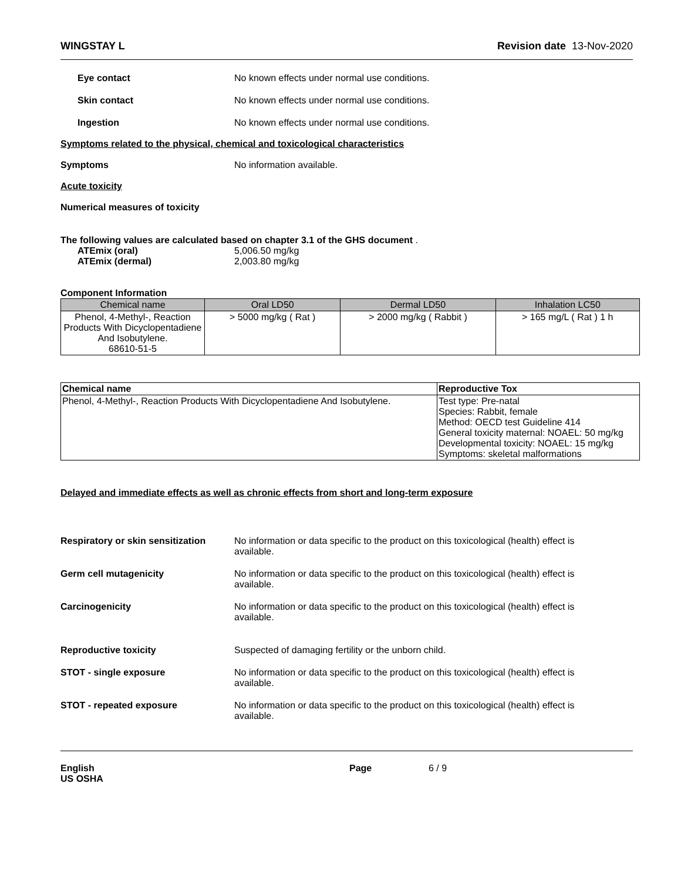WINGSTAY L Revision date 13-Nov-2020
Eye contact No known effects under normal use conditions.
Skin contact No known effects under normal use conditions.
Ingestion No known effects under normal use conditions.
Symptoms related to the physical, chemical and toxicological characteristics
Symptoms No information available.
Acute toxicity
Numerical measures of toxicity
The following values are calculated based on chapter 3.1 of the GHS document .
ATEmix (oral) 5,006.50 mg/kg
ATEmix (dermal) 2,003.80 mg/kg
Component Information
| Chemical name | Oral LD50 | Dermal LD50 | Inhalation LC50 |
| --- | --- | --- | --- |
| Phenol, 4-Methyl-, Reaction Products With Dicyclopentadiene And Isobutylene. 68610-51-5 | > 5000 mg/kg ( Rat ) | > 2000 mg/kg ( Rabbit ) | > 165 mg/L ( Rat ) 1 h |
| Chemical name | Reproductive Tox |
| --- | --- |
| Phenol, 4-Methyl-, Reaction Products With Dicyclopentadiene And Isobutylene. | Test type: Pre-natal Species: Rabbit, female Method: OECD test Guideline 414 General toxicity maternal: NOAEL: 50 mg/kg Developmental toxicity: NOAEL: 15 mg/kg Symptoms: skeletal malformations |
Delayed and immediate effects as well as chronic effects from short and long-term exposure
Respiratory or skin sensitization
No information or data specific to the product on this toxicological (health) effect is available.
Germ cell mutagenicity No information or data specific to the product on this toxicological (health) effect is available.
Carcinogenicity No information or data specific to the product on this toxicological (health) effect is available.
Reproductive toxicity Suspected of damaging fertility or the unborn child.
STOT - single exposure No information or data specific to the product on this toxicological (health) effect is available.
STOT - repeated exposure No information or data specific to the product on this toxicological (health) effect is available.
English
US OSHA
Page 6 / 9